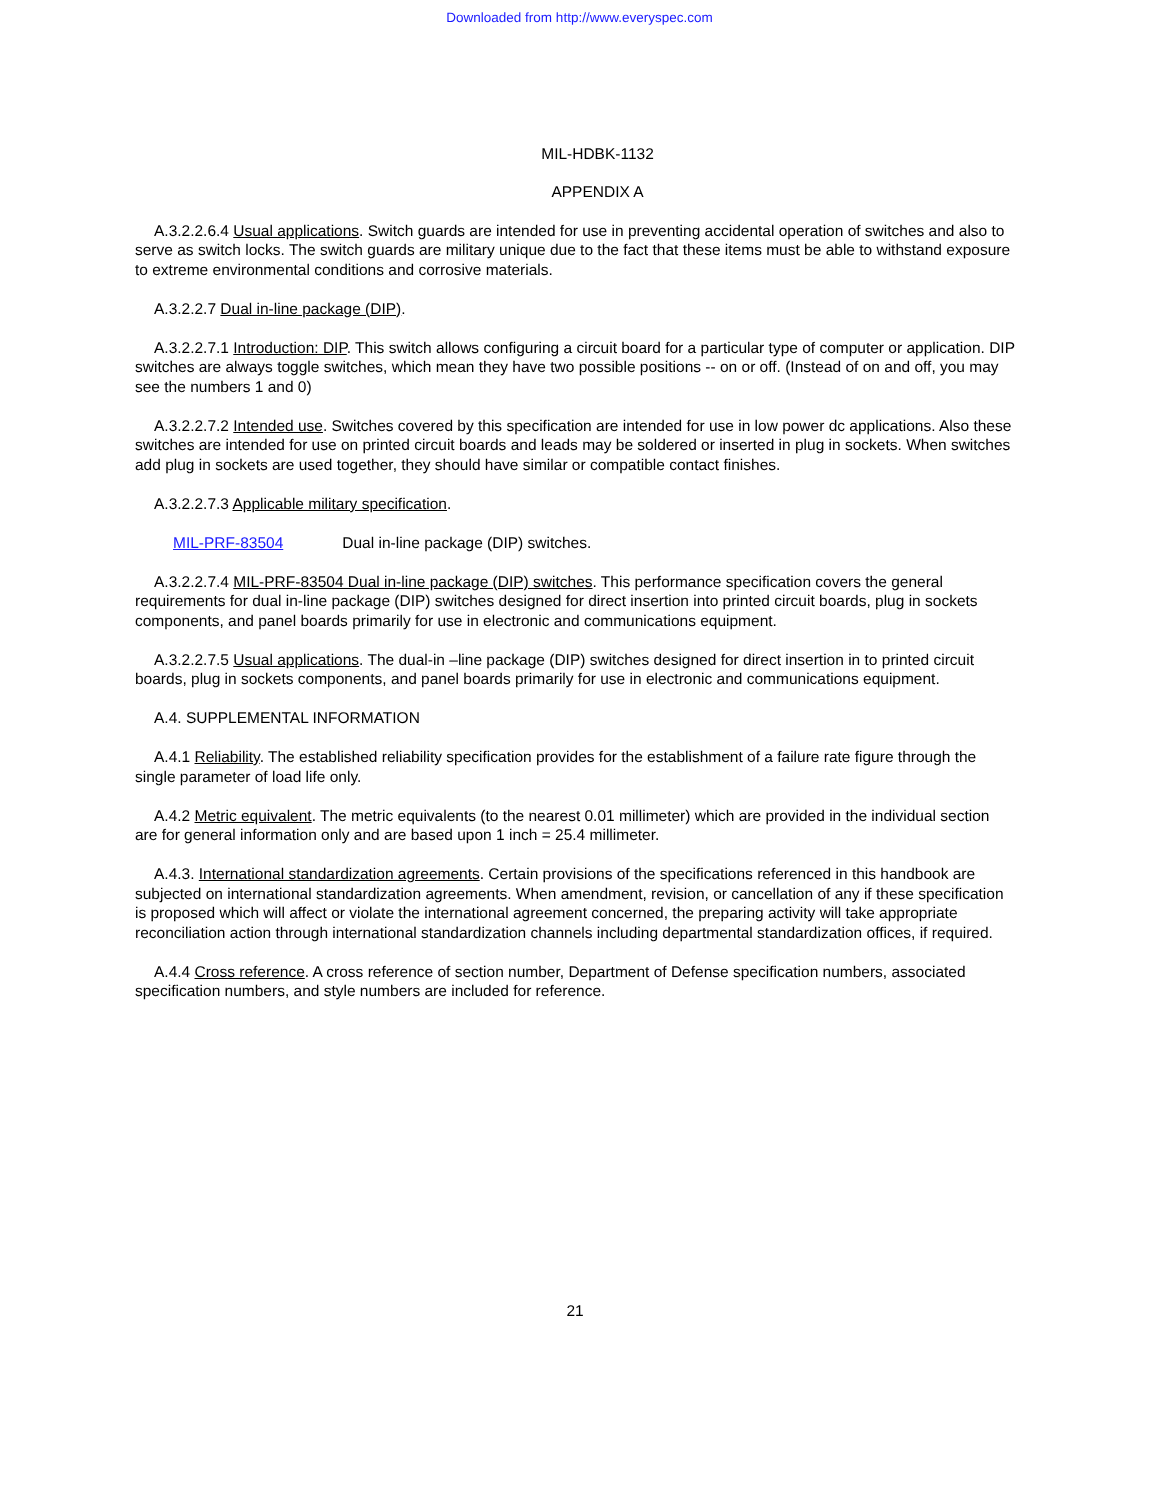Downloaded from http://www.everyspec.com
MIL-HDBK-1132
APPENDIX A
A.3.2.2.6.4 Usual applications. Switch guards are intended for use in preventing accidental operation of switches and also to serve as switch locks. The switch guards are military unique due to the fact that these items must be able to withstand exposure to extreme environmental conditions and corrosive materials.
A.3.2.2.7 Dual in-line package (DIP).
A.3.2.2.7.1 Introduction: DIP. This switch allows configuring a circuit board for a particular type of computer or application. DIP switches are always toggle switches, which mean they have two possible positions -- on or off. (Instead of on and off, you may see the numbers 1 and 0)
A.3.2.2.7.2 Intended use. Switches covered by this specification are intended for use in low power dc applications. Also these switches are intended for use on printed circuit boards and leads may be soldered or inserted in plug in sockets. When switches add plug in sockets are used together, they should have similar or compatible contact finishes.
A.3.2.2.7.3 Applicable military specification.
MIL-PRF-83504 Dual in-line package (DIP) switches.
A.3.2.2.7.4 MIL-PRF-83504 Dual in-line package (DIP) switches. This performance specification covers the general requirements for dual in-line package (DIP) switches designed for direct insertion into printed circuit boards, plug in sockets components, and panel boards primarily for use in electronic and communications equipment.
A.3.2.2.7.5 Usual applications. The dual-in –line package (DIP) switches designed for direct insertion in to printed circuit boards, plug in sockets components, and panel boards primarily for use in electronic and communications equipment.
A.4. SUPPLEMENTAL INFORMATION
A.4.1 Reliability. The established reliability specification provides for the establishment of a failure rate figure through the single parameter of load life only.
A.4.2 Metric equivalent. The metric equivalents (to the nearest 0.01 millimeter) which are provided in the individual section are for general information only and are based upon 1 inch = 25.4 millimeter.
A.4.3. International standardization agreements. Certain provisions of the specifications referenced in this handbook are subjected on international standardization agreements. When amendment, revision, or cancellation of any if these specification is proposed which will affect or violate the international agreement concerned, the preparing activity will take appropriate reconciliation action through international standardization channels including departmental standardization offices, if required.
A.4.4 Cross reference. A cross reference of section number, Department of Defense specification numbers, associated specification numbers, and style numbers are included for reference.
21